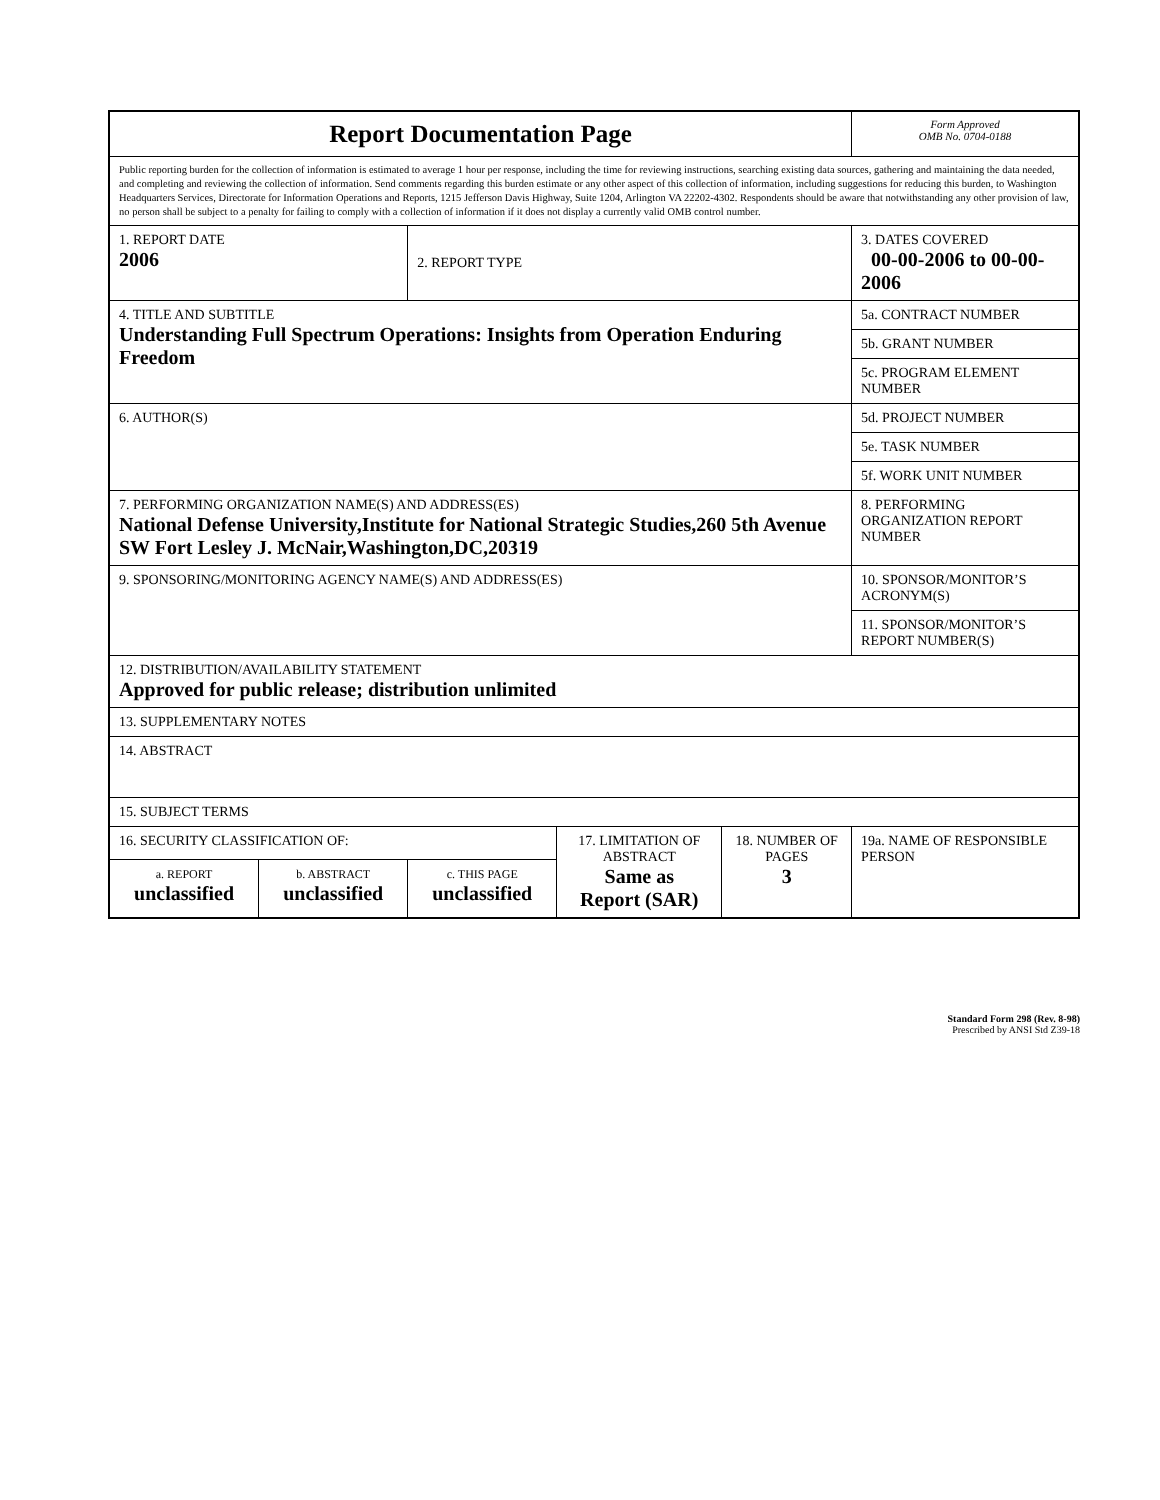| Report Documentation Page | | | | | Form Approved OMB No. 0704-0188 |
| Public reporting burden for the collection of information is estimated to average 1 hour per response, including the time for reviewing instructions, searching existing data sources, gathering and maintaining the data needed, and completing and reviewing the collection of information. Send comments regarding this burden estimate or any other aspect of this collection of information, including suggestions for reducing this burden, to Washington Headquarters Services, Directorate for Information Operations and Reports, 1215 Jefferson Davis Highway, Suite 1204, Arlington VA 22202-4302. Respondents should be aware that notwithstanding any other provision of law, no person shall be subject to a penalty for failing to comply with a collection of information if it does not display a currently valid OMB control number. | | | | | |
| 1. REPORT DATE 2006 | | 2. REPORT TYPE | | | 3. DATES COVERED 00-00-2006 to 00-00-2006 |
| 4. TITLE AND SUBTITLE Understanding Full Spectrum Operations: Insights from Operation Enduring Freedom | | | | | 5a. CONTRACT NUMBER |
| | | | | | 5b. GRANT NUMBER |
| | | | | | 5c. PROGRAM ELEMENT NUMBER |
| 6. AUTHOR(S) | | | | | 5d. PROJECT NUMBER |
| | | | | | 5e. TASK NUMBER |
| | | | | | 5f. WORK UNIT NUMBER |
| 7. PERFORMING ORGANIZATION NAME(S) AND ADDRESS(ES) National Defense University,Institute for National Strategic Studies,260 5th Avenue SW Fort Lesley J. McNair,Washington,DC,20319 | | | | | 8. PERFORMING ORGANIZATION REPORT NUMBER |
| 9. SPONSORING/MONITORING AGENCY NAME(S) AND ADDRESS(ES) | | | | | 10. SPONSOR/MONITOR’S ACRONYM(S) |
| | | | | | 11. SPONSOR/MONITOR’S REPORT NUMBER(S) |
| 12. DISTRIBUTION/AVAILABILITY STATEMENT Approved for public release; distribution unlimited | | | | | |
| 13. SUPPLEMENTARY NOTES | | | | | |
| 14. ABSTRACT | | | | | |
| 15. SUBJECT TERMS | | | | | |
| 16. SECURITY CLASSIFICATION OF: | | | 17. LIMITATION OF ABSTRACT Same as Report (SAR) | 18. NUMBER OF PAGES 3 | 19a. NAME OF RESPONSIBLE PERSON |
| a. REPORT unclassified | b. ABSTRACT unclassified | c. THIS PAGE unclassified | | | |
Standard Form 298 (Rev. 8-98)
Prescribed by ANSI Std Z39-18